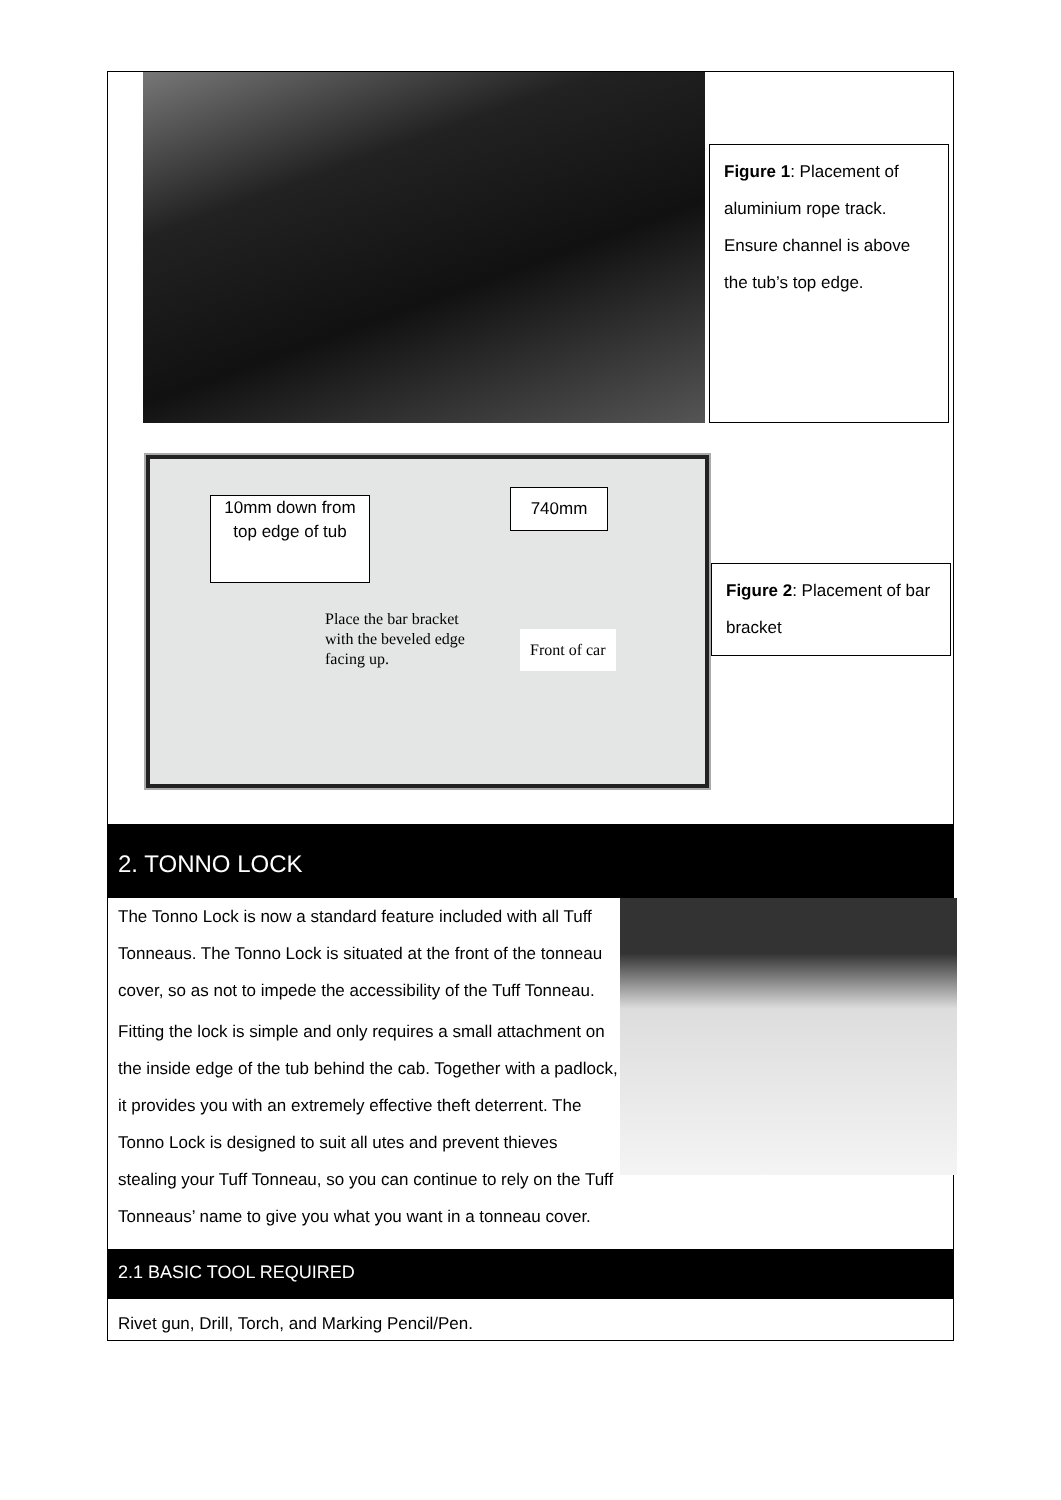Figure 1: Placement of aluminium rope track. Ensure channel is above the tub’s top edge.
10mm down from top edge of tub
740mm
Place the bar bracket
with the beveled edge
facing up.
Front of car
Figure 2: Placement of bar bracket
2. TONNO LOCK
The Tonno Lock is now a standard feature included with all Tuff Tonneaus. The Tonno Lock is situated at the front of the tonneau cover, so as not to impede the accessibility of the Tuff Tonneau.
Fitting the lock is simple and only requires a small attachment on the inside edge of the tub behind the cab. Together with a padlock, it provides you with an extremely effective theft deterrent. The Tonno Lock is designed to suit all utes and prevent thieves stealing your Tuff Tonneau, so you can continue to rely on the Tuff Tonneaus’ name to give you what you want in a tonneau cover.
2.1 BASIC TOOL REQUIRED
Rivet gun, Drill, Torch, and Marking Pencil/Pen.